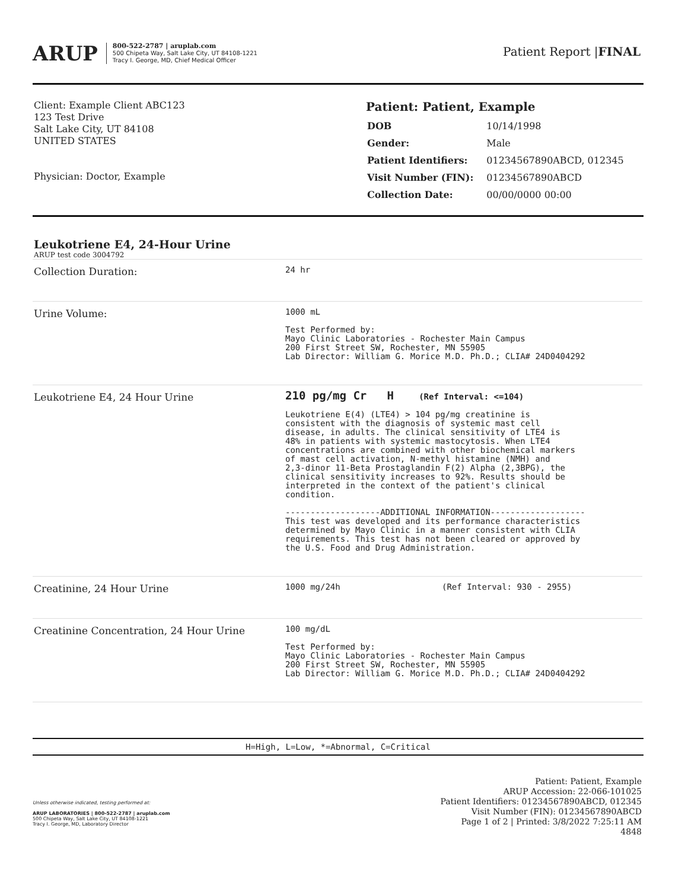ARUP
800-522-2787 | aruplab.com
500 Chipeta Way, Salt Lake City, UT 84108-1221
Tracy I. George, MD, Chief Medical Officer
Patient Report |FINAL
Client: Example Client ABC123
123 Test Drive
Salt Lake City, UT 84108
UNITED STATES
Physician: Doctor, Example
Patient: Patient, Example
| DOB | 10/14/1998 |
| Gender: | Male |
| Patient Identifiers: | 01234567890ABCD, 012345 |
| Visit Number (FIN): | 01234567890ABCD |
| Collection Date: | 00/00/0000 00:00 |
Leukotriene E4, 24-Hour Urine
ARUP test code 3004792
| Collection Duration: | 24 hr | |
| Urine Volume: | 1000 mL Test Performed by: Mayo Clinic Laboratories - Rochester Main Campus 200 First Street SW, Rochester, MN 55905 Lab Director: William G. Morice M.D. Ph.D.; CLIA# 24D0404292 | |
| Leukotriene E4, 24 Hour Urine | 210 pg/mg Cr H (Ref Interval: <=104) Leukotriene E(4) (LTE4) > 104 pg/mg creatinine is consistent with the diagnosis of systemic mast cell disease, in adults. The clinical sensitivity of LTE4 is 48% in patients with systemic mastocytosis. When LTE4 concentrations are combined with other biochemical markers of mast cell activation, N-methyl histamine (NMH) and 2,3-dinor 11-Beta Prostaglandin F(2) Alpha (2,3BPG), the clinical sensitivity increases to 92%. Results should be interpreted in the context of the patient's clinical condition. -------------------ADDITIONAL INFORMATION------------------- This test was developed and its performance characteristics determined by Mayo Clinic in a manner consistent with CLIA requirements. This test has not been cleared or approved by the U.S. Food and Drug Administration. | |
| Creatinine, 24 Hour Urine | 1000 mg/24h | (Ref Interval: 930 - 2955) |
| Creatinine Concentration, 24 Hour Urine | 100 mg/dL Test Performed by: Mayo Clinic Laboratories - Rochester Main Campus 200 First Street SW, Rochester, MN 55905 Lab Director: William G. Morice M.D. Ph.D.; CLIA# 24D0404292 | |
H=High, L=Low, *=Abnormal, C=Critical
Unless otherwise indicated, testing performed at:
ARUP LABORATORIES | 800-522-2787 | aruplab.com
500 Chipeta Way, Salt Lake City, UT 84108-1221
Tracy I. George, MD, Laboratory Director
Patient: Patient, Example
ARUP Accession: 22-066-101025
Patient Identifiers: 01234567890ABCD, 012345
Visit Number (FIN): 01234567890ABCD
Page 1 of 2 | Printed: 3/8/2022 7:25:11 AM
4848